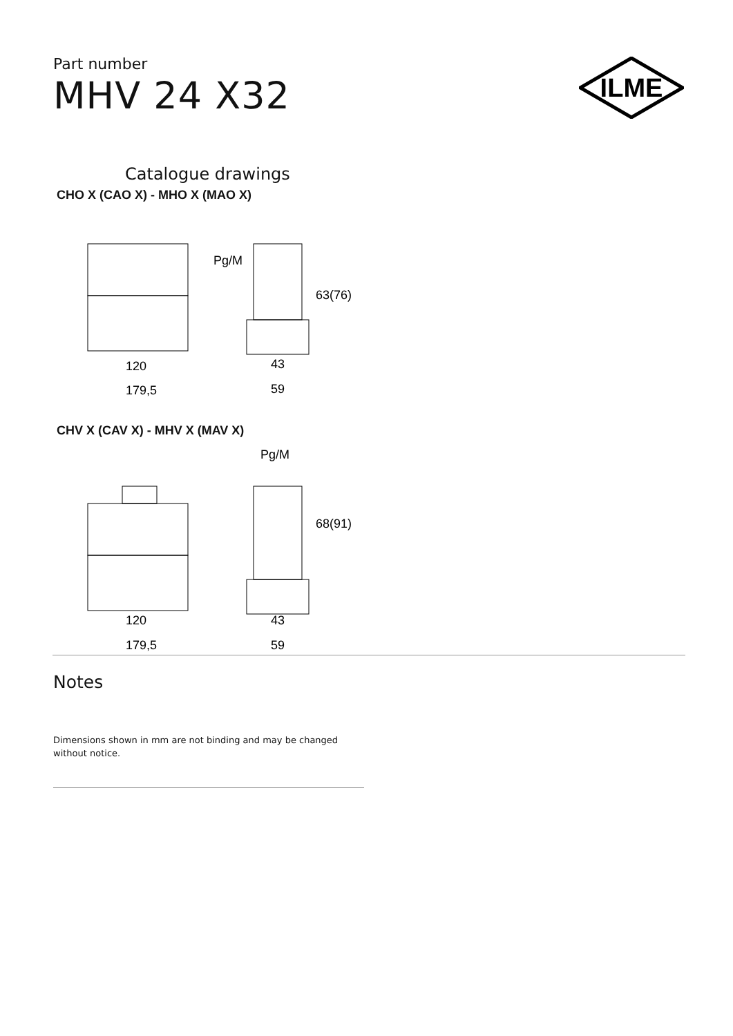ILME
Part number
MHV 24 X32
Catalogue drawings
CHO X (CAO X) - MHO X (MAO X)
Pg/M
63(76)
120
43
179,5
59
CHV X (CAV X) - MHV X (MAV X)
Pg/M
68(91)
120
43
179,5
59
Notes
Dimensions shown in mm are not binding and may be changed without notice.